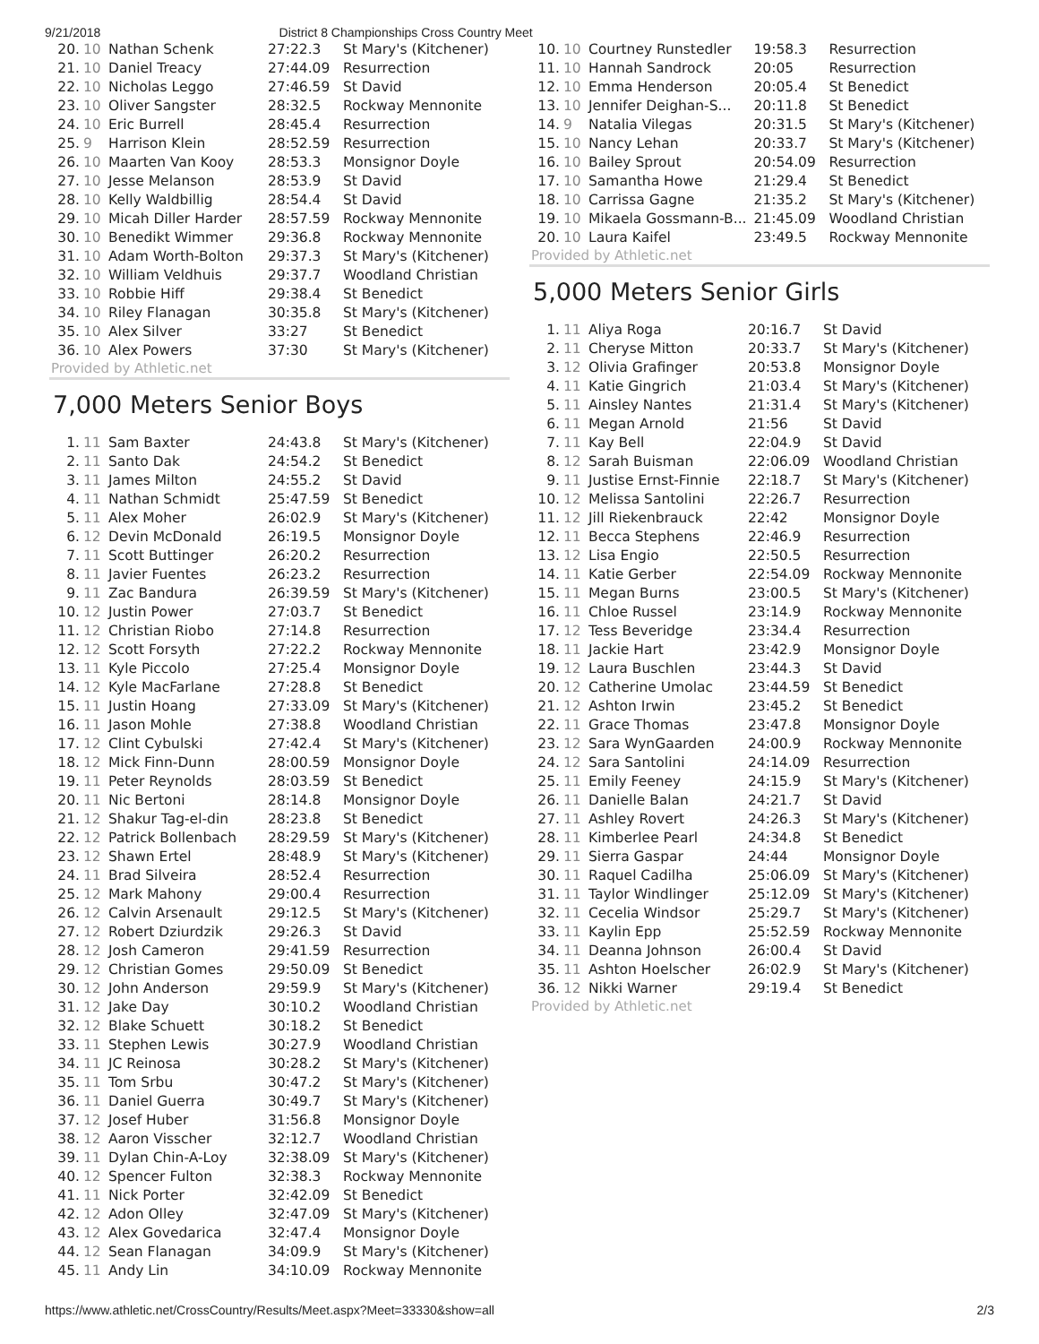9/21/2018 District 8 Championships Cross Country Meet
| 20. | 10 | Nathan Schenk | 27:22.3 | St Mary's (Kitchener) |
| 21. | 10 | Daniel Treacy | 27:44.09 | Resurrection |
| 22. | 10 | Nicholas Leggo | 27:46.59 | St David |
| 23. | 10 | Oliver Sangster | 28:32.5 | Rockway Mennonite |
| 24. | 10 | Eric Burrell | 28:45.4 | Resurrection |
| 25. | 9 | Harrison Klein | 28:52.59 | Resurrection |
| 26. | 10 | Maarten Van Kooy | 28:53.3 | Monsignor Doyle |
| 27. | 10 | Jesse Melanson | 28:53.9 | St David |
| 28. | 10 | Kelly Waldbillig | 28:54.4 | St David |
| 29. | 10 | Micah Diller Harder | 28:57.59 | Rockway Mennonite |
| 30. | 10 | Benedikt Wimmer | 29:36.8 | Rockway Mennonite |
| 31. | 10 | Adam Worth-Bolton | 29:37.3 | St Mary's (Kitchener) |
| 32. | 10 | William Veldhuis | 29:37.7 | Woodland Christian |
| 33. | 10 | Robbie Hiff | 29:38.4 | St Benedict |
| 34. | 10 | Riley Flanagan | 30:35.8 | St Mary's (Kitchener) |
| 35. | 10 | Alex Silver | 33:27 | St Benedict |
| 36. | 10 | Alex Powers | 37:30 | St Mary's (Kitchener) |
Provided by Athletic.net
7,000 Meters Senior Boys
| 1. | 11 | Sam Baxter | 24:43.8 | St Mary's (Kitchener) |
| 2. | 11 | Santo Dak | 24:54.2 | St Benedict |
| 3. | 11 | James Milton | 24:55.2 | St David |
| 4. | 11 | Nathan Schmidt | 25:47.59 | St Benedict |
| 5. | 11 | Alex Moher | 26:02.9 | St Mary's (Kitchener) |
| 6. | 12 | Devin McDonald | 26:19.5 | Monsignor Doyle |
| 7. | 11 | Scott Buttinger | 26:20.2 | Resurrection |
| 8. | 11 | Javier Fuentes | 26:23.2 | Resurrection |
| 9. | 11 | Zac Bandura | 26:39.59 | St Mary's (Kitchener) |
| 10. | 12 | Justin Power | 27:03.7 | St Benedict |
| 11. | 12 | Christian Riobo | 27:14.8 | Resurrection |
| 12. | 12 | Scott Forsyth | 27:22.2 | Rockway Mennonite |
| 13. | 11 | Kyle Piccolo | 27:25.4 | Monsignor Doyle |
| 14. | 12 | Kyle MacFarlane | 27:28.8 | St Benedict |
| 15. | 11 | Justin Hoang | 27:33.09 | St Mary's (Kitchener) |
| 16. | 11 | Jason Mohle | 27:38.8 | Woodland Christian |
| 17. | 12 | Clint Cybulski | 27:42.4 | St Mary's (Kitchener) |
| 18. | 12 | Mick Finn-Dunn | 28:00.59 | Monsignor Doyle |
| 19. | 11 | Peter Reynolds | 28:03.59 | St Benedict |
| 20. | 11 | Nic Bertoni | 28:14.8 | Monsignor Doyle |
| 21. | 12 | Shakur Tag-el-din | 28:23.8 | St Benedict |
| 22. | 12 | Patrick Bollenbach | 28:29.59 | St Mary's (Kitchener) |
| 23. | 12 | Shawn Ertel | 28:48.9 | St Mary's (Kitchener) |
| 24. | 11 | Brad Silveira | 28:52.4 | Resurrection |
| 25. | 12 | Mark Mahony | 29:00.4 | Resurrection |
| 26. | 12 | Calvin Arsenault | 29:12.5 | St Mary's (Kitchener) |
| 27. | 12 | Robert Dziurdzik | 29:26.3 | St David |
| 28. | 12 | Josh Cameron | 29:41.59 | Resurrection |
| 29. | 12 | Christian Gomes | 29:50.09 | St Benedict |
| 30. | 12 | John Anderson | 29:59.9 | St Mary's (Kitchener) |
| 31. | 12 | Jake Day | 30:10.2 | Woodland Christian |
| 32. | 12 | Blake Schuett | 30:18.2 | St Benedict |
| 33. | 11 | Stephen Lewis | 30:27.9 | Woodland Christian |
| 34. | 11 | JC Reinosa | 30:28.2 | St Mary's (Kitchener) |
| 35. | 11 | Tom Srbu | 30:47.2 | St Mary's (Kitchener) |
| 36. | 11 | Daniel Guerra | 30:49.7 | St Mary's (Kitchener) |
| 37. | 12 | Josef Huber | 31:56.8 | Monsignor Doyle |
| 38. | 12 | Aaron Visscher | 32:12.7 | Woodland Christian |
| 39. | 11 | Dylan Chin-A-Loy | 32:38.09 | St Mary's (Kitchener) |
| 40. | 12 | Spencer Fulton | 32:38.3 | Rockway Mennonite |
| 41. | 11 | Nick Porter | 32:42.09 | St Benedict |
| 42. | 12 | Adon Olley | 32:47.09 | St Mary's (Kitchener) |
| 43. | 12 | Alex Govedarica | 32:47.4 | Monsignor Doyle |
| 44. | 12 | Sean Flanagan | 34:09.9 | St Mary's (Kitchener) |
| 45. | 11 | Andy Lin | 34:10.09 | Rockway Mennonite |
| 10. | 10 | Courtney Runstedler | 19:58.3 | Resurrection |
| 11. | 10 | Hannah Sandrock | 20:05 | Resurrection |
| 12. | 10 | Emma Henderson | 20:05.4 | St Benedict |
| 13. | 10 | Jennifer Deighan-S... | 20:11.8 | St Benedict |
| 14. | 9 | Natalia Vilegas | 20:31.5 | St Mary's (Kitchener) |
| 15. | 10 | Nancy Lehan | 20:33.7 | St Mary's (Kitchener) |
| 16. | 10 | Bailey Sprout | 20:54.09 | Resurrection |
| 17. | 10 | Samantha Howe | 21:29.4 | St Benedict |
| 18. | 10 | Carrissa Gagne | 21:35.2 | St Mary's (Kitchener) |
| 19. | 10 | Mikaela Gossmann-B... | 21:45.09 | Woodland Christian |
| 20. | 10 | Laura Kaifel | 23:49.5 | Rockway Mennonite |
Provided by Athletic.net
5,000 Meters Senior Girls
| 1. | 11 | Aliya Roga | 20:16.7 | St David |
| 2. | 11 | Cheryse Mitton | 20:33.7 | St Mary's (Kitchener) |
| 3. | 12 | Olivia Grafinger | 20:53.8 | Monsignor Doyle |
| 4. | 11 | Katie Gingrich | 21:03.4 | St Mary's (Kitchener) |
| 5. | 11 | Ainsley Nantes | 21:31.4 | St Mary's (Kitchener) |
| 6. | 11 | Megan Arnold | 21:56 | St David |
| 7. | 11 | Kay Bell | 22:04.9 | St David |
| 8. | 12 | Sarah Buisman | 22:06.09 | Woodland Christian |
| 9. | 11 | Justise Ernst-Finnie | 22:18.7 | St Mary's (Kitchener) |
| 10. | 12 | Melissa Santolini | 22:26.7 | Resurrection |
| 11. | 12 | Jill Riekenbrauck | 22:42 | Monsignor Doyle |
| 12. | 11 | Becca Stephens | 22:46.9 | Resurrection |
| 13. | 12 | Lisa Engio | 22:50.5 | Resurrection |
| 14. | 11 | Katie Gerber | 22:54.09 | Rockway Mennonite |
| 15. | 11 | Megan Burns | 23:00.5 | St Mary's (Kitchener) |
| 16. | 11 | Chloe Russel | 23:14.9 | Rockway Mennonite |
| 17. | 12 | Tess Beveridge | 23:34.4 | Resurrection |
| 18. | 11 | Jackie Hart | 23:42.9 | Monsignor Doyle |
| 19. | 12 | Laura Buschlen | 23:44.3 | St David |
| 20. | 12 | Catherine Umolac | 23:44.59 | St Benedict |
| 21. | 12 | Ashton Irwin | 23:45.2 | St Benedict |
| 22. | 11 | Grace Thomas | 23:47.8 | Monsignor Doyle |
| 23. | 12 | Sara WynGaarden | 24:00.9 | Rockway Mennonite |
| 24. | 12 | Sara Santolini | 24:14.09 | Resurrection |
| 25. | 11 | Emily Feeney | 24:15.9 | St Mary's (Kitchener) |
| 26. | 11 | Danielle Balan | 24:21.7 | St David |
| 27. | 11 | Ashley Rovert | 24:26.3 | St Mary's (Kitchener) |
| 28. | 11 | Kimberlee Pearl | 24:34.8 | St Benedict |
| 29. | 11 | Sierra Gaspar | 24:44 | Monsignor Doyle |
| 30. | 11 | Raquel Cadilha | 25:06.09 | St Mary's (Kitchener) |
| 31. | 11 | Taylor Windlinger | 25:12.09 | St Mary's (Kitchener) |
| 32. | 11 | Cecelia Windsor | 25:29.7 | St Mary's (Kitchener) |
| 33. | 11 | Kaylin Epp | 25:52.59 | Rockway Mennonite |
| 34. | 11 | Deanna Johnson | 26:00.4 | St David |
| 35. | 11 | Ashton Hoelscher | 26:02.9 | St Mary's (Kitchener) |
| 36. | 12 | Nikki Warner | 29:19.4 | St Benedict |
Provided by Athletic.net
https://www.athletic.net/CrossCountry/Results/Meet.aspx?Meet=33330&show=all 2/3